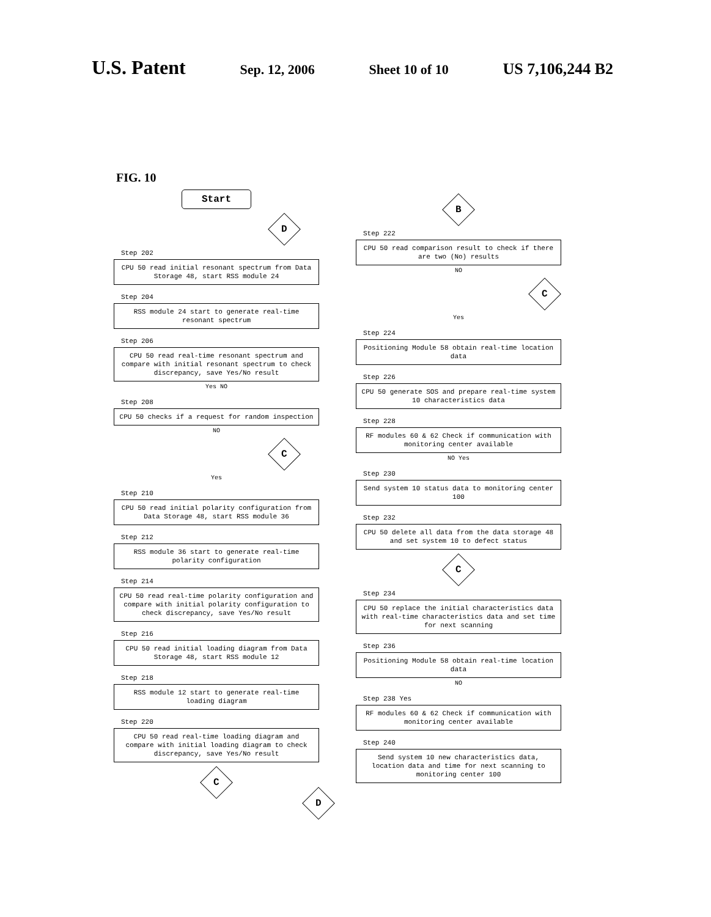U.S. Patent Sep. 12, 2006 Sheet 10 of 10 US 7,106,244 B2
FIG. 10
Start
D
Step 202
CPU 50 read initial resonant spectrum from Data Storage 48, start RSS module 24
Step 204
RSS module 24 start to generate real-time resonant spectrum
Step 206
CPU 50 read real-time resonant spectrum and compare with initial resonant spectrum to check discrepancy, save Yes/No result
Yes NO
Step 208
CPU 50 checks if a request for random inspection
NO
C
Yes
Step 210
CPU 50 read initial polarity configuration from Data Storage 48, start RSS module 36
Step 212
RSS module 36 start to generate real-time polarity configuration
Step 214
CPU 50 read real-time polarity configuration and compare with initial polarity configuration to check discrepancy, save Yes/No result
Step 216
CPU 50 read initial loading diagram from Data Storage 48, start RSS module 12
Step 218
RSS module 12 start to generate real-time loading diagram
Step 220
CPU 50 read real-time loading diagram and compare with initial loading diagram to check discrepancy, save Yes/No result
C
B
Step 222
CPU 50 read comparison result to check if there are two (No) results
NO
C
Yes
Step 224
Positioning Module 58 obtain real-time location data
Step 226
CPU 50 generate SOS and prepare real-time system 10 characteristics data
Step 228
RF modules 60 & 62 Check if communication with monitoring center available
NO Yes
Step 230
Send system 10 status data to monitoring center 100
Step 232
CPU 50 delete all data from the data storage 48 and set system 10 to defect status
C
Step 234
CPU 50 replace the initial characteristics data with real-time characteristics data and set time for next scanning
Step 236
Positioning Module 58 obtain real-time location data
NO
Step 238 Yes
RF modules 60 & 62 Check if communication with monitoring center available
Step 240
Send system 10 new characteristics data, location data and time for next scanning to monitoring center 100
D